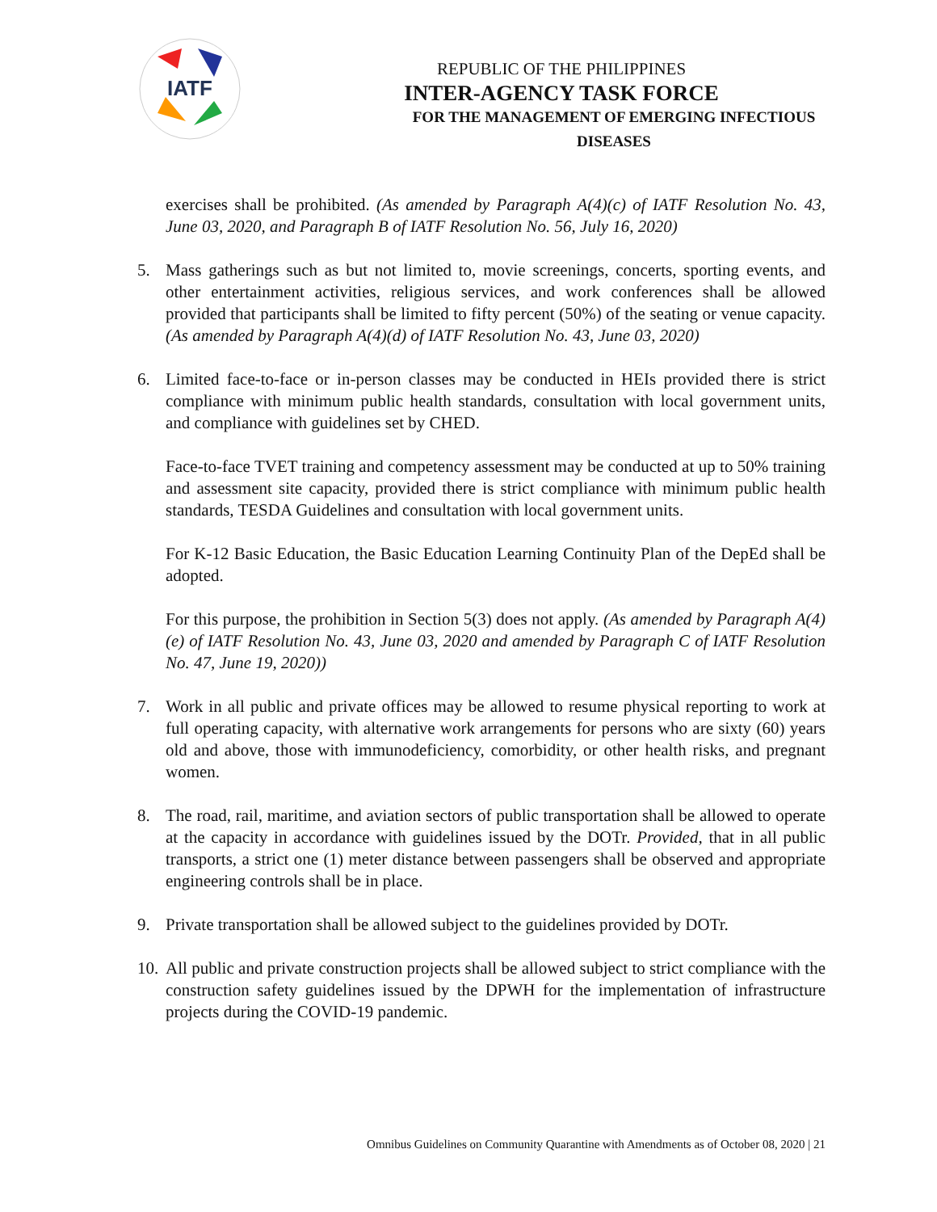IATF
REPUBLIC OF THE PHILIPPINES
INTER-AGENCY TASK FORCE
FOR THE MANAGEMENT OF EMERGING INFECTIOUS DISEASES
exercises shall be prohibited. (As amended by Paragraph A(4)(c) of IATF Resolution No. 43, June 03, 2020, and Paragraph B of IATF Resolution No. 56, July 16, 2020)
5. Mass gatherings such as but not limited to, movie screenings, concerts, sporting events, and other entertainment activities, religious services, and work conferences shall be allowed provided that participants shall be limited to fifty percent (50%) of the seating or venue capacity. (As amended by Paragraph A(4)(d) of IATF Resolution No. 43, June 03, 2020)
6. Limited face-to-face or in-person classes may be conducted in HEIs provided there is strict compliance with minimum public health standards, consultation with local government units, and compliance with guidelines set by CHED.
Face-to-face TVET training and competency assessment may be conducted at up to 50% training and assessment site capacity, provided there is strict compliance with minimum public health standards, TESDA Guidelines and consultation with local government units.
For K-12 Basic Education, the Basic Education Learning Continuity Plan of the DepEd shall be adopted.
For this purpose, the prohibition in Section 5(3) does not apply. (As amended by Paragraph A(4)(e) of IATF Resolution No. 43, June 03, 2020 and amended by Paragraph C of IATF Resolution No. 47, June 19, 2020))
7. Work in all public and private offices may be allowed to resume physical reporting to work at full operating capacity, with alternative work arrangements for persons who are sixty (60) years old and above, those with immunodeficiency, comorbidity, or other health risks, and pregnant women.
8. The road, rail, maritime, and aviation sectors of public transportation shall be allowed to operate at the capacity in accordance with guidelines issued by the DOTr. Provided, that in all public transports, a strict one (1) meter distance between passengers shall be observed and appropriate engineering controls shall be in place.
9. Private transportation shall be allowed subject to the guidelines provided by DOTr.
10. All public and private construction projects shall be allowed subject to strict compliance with the construction safety guidelines issued by the DPWH for the implementation of infrastructure projects during the COVID-19 pandemic.
Omnibus Guidelines on Community Quarantine with Amendments as of October 08, 2020 | 21